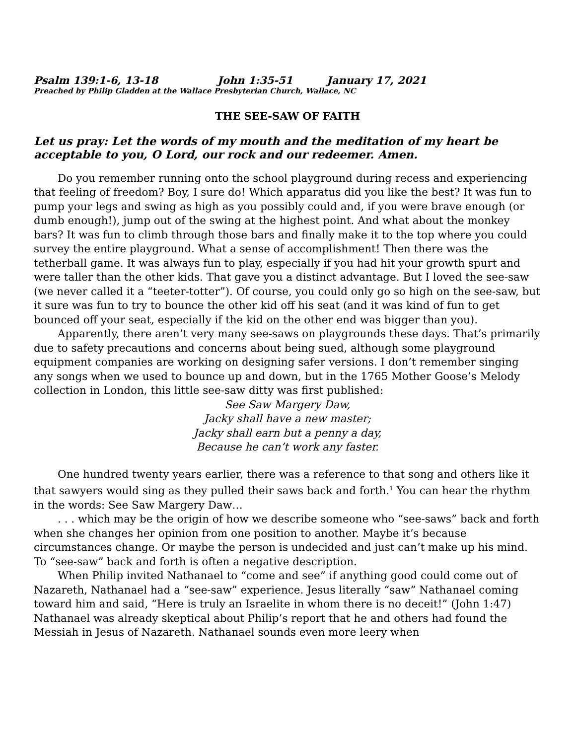Psalm 139:1-6, 13-18 John 1:35-51 January 17, 2021
Preached by Philip Gladden at the Wallace Presbyterian Church, Wallace, NC
THE SEE-SAW OF FAITH
Let us pray: Let the words of my mouth and the meditation of my heart be acceptable to you, O Lord, our rock and our redeemer. Amen.
Do you remember running onto the school playground during recess and experiencing that feeling of freedom? Boy, I sure do! Which apparatus did you like the best? It was fun to pump your legs and swing as high as you possibly could and, if you were brave enough (or dumb enough!), jump out of the swing at the highest point. And what about the monkey bars? It was fun to climb through those bars and finally make it to the top where you could survey the entire playground. What a sense of accomplishment! Then there was the tetherball game. It was always fun to play, especially if you had hit your growth spurt and were taller than the other kids. That gave you a distinct advantage. But I loved the see-saw (we never called it a “teeter-totter”). Of course, you could only go so high on the see-saw, but it sure was fun to try to bounce the other kid off his seat (and it was kind of fun to get bounced off your seat, especially if the kid on the other end was bigger than you).
Apparently, there aren’t very many see-saws on playgrounds these days. That’s primarily due to safety precautions and concerns about being sued, although some playground equipment companies are working on designing safer versions. I don’t remember singing any songs when we used to bounce up and down, but in the 1765 Mother Goose’s Melody collection in London, this little see-saw ditty was first published:
See Saw Margery Daw,
Jacky shall have a new master;
Jacky shall earn but a penny a day,
Because he can’t work any faster.
One hundred twenty years earlier, there was a reference to that song and others like it that sawyers would sing as they pulled their saws back and forth.<sup>1</sup> You can hear the rhythm in the words: See Saw Margery Daw…
. . . which may be the origin of how we describe someone who “see-saws” back and forth when she changes her opinion from one position to another. Maybe it’s because circumstances change. Or maybe the person is undecided and just can’t make up his mind. To “see-saw” back and forth is often a negative description.
When Philip invited Nathanael to “come and see” if anything good could come out of Nazareth, Nathanael had a “see-saw” experience. Jesus literally “saw” Nathanael coming toward him and said, “Here is truly an Israelite in whom there is no deceit!” (John 1:47) Nathanael was already skeptical about Philip’s report that he and others had found the Messiah in Jesus of Nazareth. Nathanael sounds even more leery when